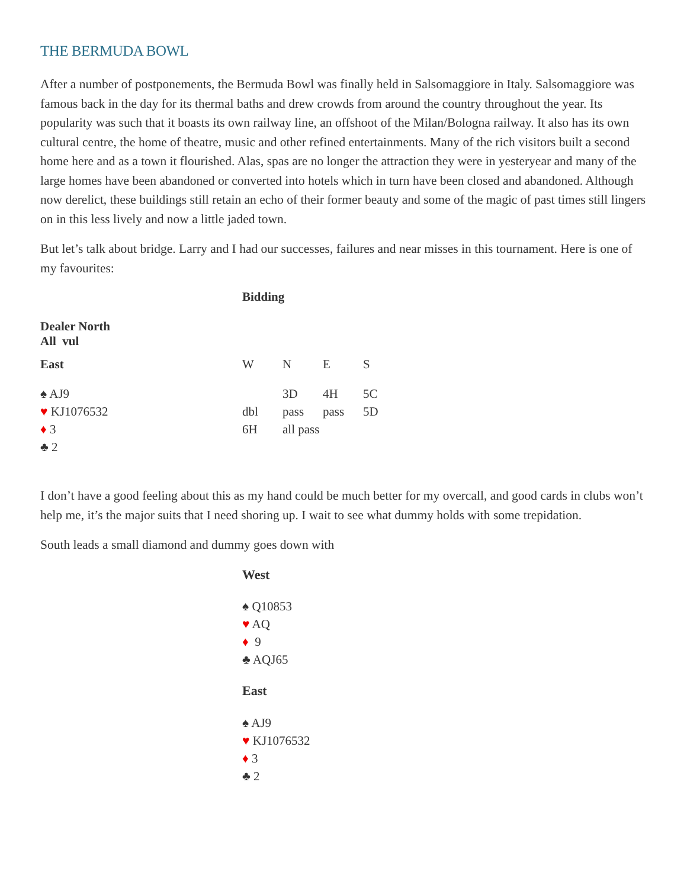THE BERMUDA BOWL
After a number of postponements, the Bermuda Bowl was finally held in Salsomaggiore in Italy. Salsomaggiore was famous back in the day for its thermal baths and drew crowds from around the country throughout the year. Its popularity was such that it boasts its own railway line, an offshoot of the Milan/Bologna railway. It also has its own cultural centre, the home of theatre, music and other refined entertainments. Many of the rich visitors built a second home here and as a town it flourished. Alas, spas are no longer the attraction they were in yesteryear and many of the large homes have been abandoned or converted into hotels which in turn have been closed and abandoned. Although now derelict, these buildings still retain an echo of their former beauty and some of the magic of past times still lingers on in this less lively and now a little jaded town.
But let’s talk about bridge. Larry and I had our successes, failures and near misses in this tournament. Here is one of my favourites:
| | Bidding | | | |
| Dealer North All vul | | | | |
| East | W | N | E | S |
| ♠ AJ9 | | 3D | 4H | 5C |
| ♥ KJ1076532 | dbl | pass | pass | 5D |
| ♦ 3 | 6H | all pass | | |
| ♣ 2 | | | | |
I don’t have a good feeling about this as my hand could be much better for my overcall, and good cards in clubs won’t help me, it’s the major suits that I need shoring up. I wait to see what dummy holds with some trepidation.
South leads a small diamond and dummy goes down with
West
♠ Q10853
♥ AQ
♦ 9
♣ AQJ65
East
♠ AJ9
♥ KJ1076532
♦ 3
♣ 2